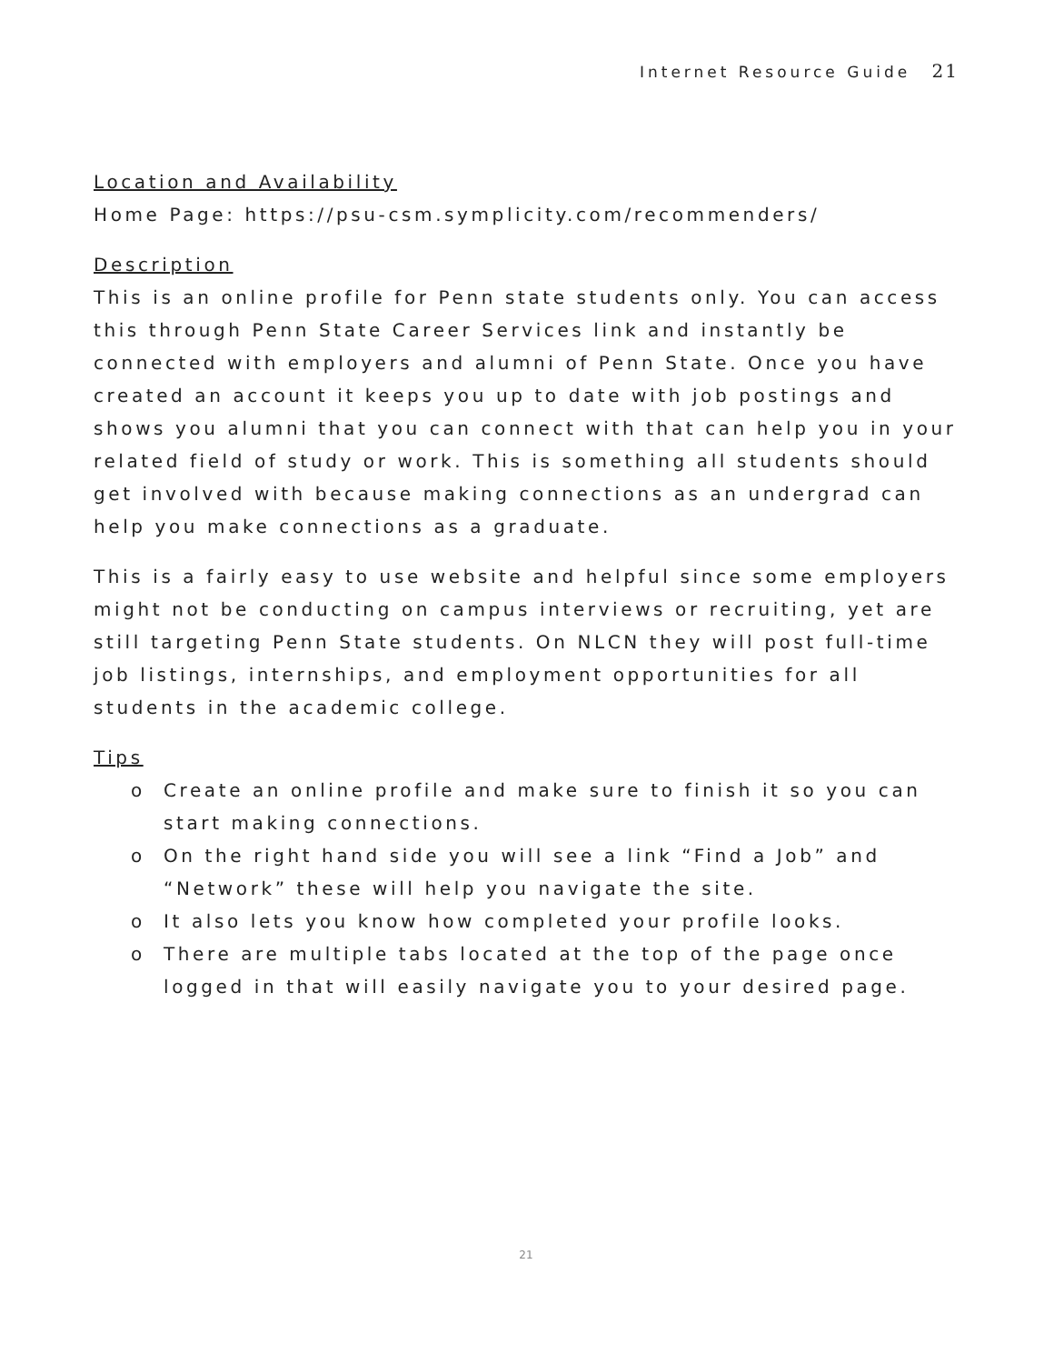Internet Resource Guide 21
Location and Availability
Home Page: https://psu-csm.symplicity.com/recommenders/
Description
This is an online profile for Penn state students only. You can access this through Penn State Career Services link and instantly be connected with employers and alumni of Penn State. Once you have created an account it keeps you up to date with job postings and shows you alumni that you can connect with that can help you in your related field of study or work. This is something all students should get involved with because making connections as an undergrad can help you make connections as a graduate.
This is a fairly easy to use website and helpful since some employers might not be conducting on campus interviews or recruiting, yet are still targeting Penn State students. On NLCN they will post full-time job listings, internships, and employment opportunities for all students in the academic college.
Tips
o Create an online profile and make sure to finish it so you can start making connections.
o On the right hand side you will see a link “Find a Job” and “Network” these will help you navigate the site.
o It also lets you know how completed your profile looks.
o There are multiple tabs located at the top of the page once logged in that will easily navigate you to your desired page.
21